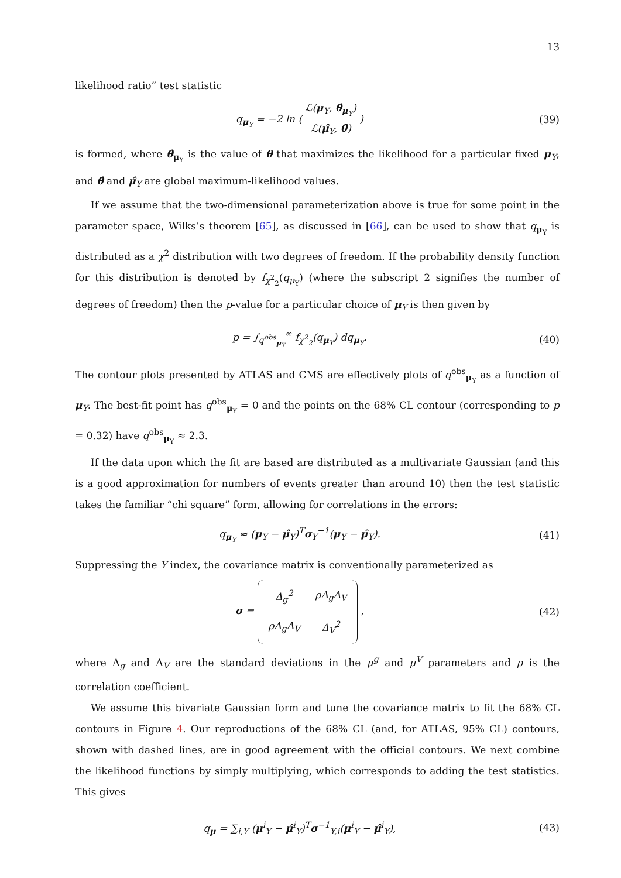13
likelihood ratio” test statistic
q<sub>μ<sub>Y</sub></sub> = −2 ln ( ℒ(μ<sub>Y</sub>, θ̂<sub>μ<sub>Y</sub></sub>) ℒ(μ̂<sub>Y</sub>, θ̂) )
(39)
is formed, where θ̂<sub>μ<sub>Y</sub></sub> is the value of θ that maximizes the likelihood for a particular fixed μ<sub>Y</sub>, and θ̂ and μ̂<sub>Y</sub> are global maximum-likelihood values.
If we assume that the two-dimensional parameterization above is true for some point in the parameter space, Wilks’s theorem [65], as discussed in [66], can be used to show that q<sub>μ<sub>Y</sub></sub> is distributed as a χ<sup>2</sup> distribution with two degrees of freedom. If the probability density function for this distribution is denoted by f<sub>χ<sup>2</sup><sub>2</sub></sub>(q<sub>μ<sub>Y</sub></sub>) (where the subscript 2 signifies the number of degrees of freedom) then the p-value for a particular choice of μ<sub>Y</sub> is then given by
p = ∫<sub>q<sup>obs</sup><sub>μ<sub>Y</sub></sub></sub><sup>∞</sup> f<sub>χ<sup>2</sup><sub>2</sub></sub>(q<sub>μ<sub>Y</sub></sub>) dq<sub>μ<sub>Y</sub></sub>. (40)
The contour plots presented by ATLAS and CMS are effectively plots of q<sup>obs</sup><sub>μ<sub>Y</sub></sub> as a function of μ<sub>Y</sub>. The best-fit point has q<sup>obs</sup><sub>μ<sub>Y</sub></sub> = 0 and the points on the 68% CL contour (corresponding to p = 0.32) have q<sup>obs</sup><sub>μ<sub>Y</sub></sub> ≈ 2.3.
If the data upon which the fit are based are distributed as a multivariate Gaussian (and this is a good approximation for numbers of events greater than around 10) then the test statistic takes the familiar “chi square” form, allowing for correlations in the errors:
q<sub>μ<sub>Y</sub></sub> ≈ (μ<sub>Y</sub> − μ̂<sub>Y</sub>)<sup>T</sup>σ<sub>Y</sub><sup>−1</sup>(μ<sub>Y</sub> − μ̂<sub>Y</sub>).
(41)
Suppressing the Y index, the covariance matrix is conventionally parameterized as
σ =
| Δ<sub>g</sub><sup>2</sup> | ρΔ<sub>g</sub>Δ<sub>V</sub> |
| ρΔ<sub>g</sub>Δ<sub>V</sub> | Δ<sub>V</sub><sup>2</sup> |
,
(42)
where Δ<sub>g</sub> and Δ<sub>V</sub> are the standard deviations in the μ<sup>g</sup> and μ<sup>V</sup> parameters and ρ is the correlation coefficient.
We assume this bivariate Gaussian form and tune the covariance matrix to fit the 68% CL contours in Figure 4. Our reproductions of the 68% CL (and, for ATLAS, 95% CL) contours, shown with dashed lines, are in good agreement with the official contours. We next combine the likelihood functions by simply multiplying, which corresponds to adding the test statistics. This gives
q<sub>μ</sub> = ∑<sub>i,Y</sub> (μ<sup>i</sup><sub>Y</sub> − μ̂<sup>i</sup><sub>Y</sub>)<sup>T</sup>σ<sup>−1</sup><sub>Y,i</sub>(μ<sup>i</sup><sub>Y</sub> − μ̂<sup>i</sup><sub>Y</sub>),
(43)